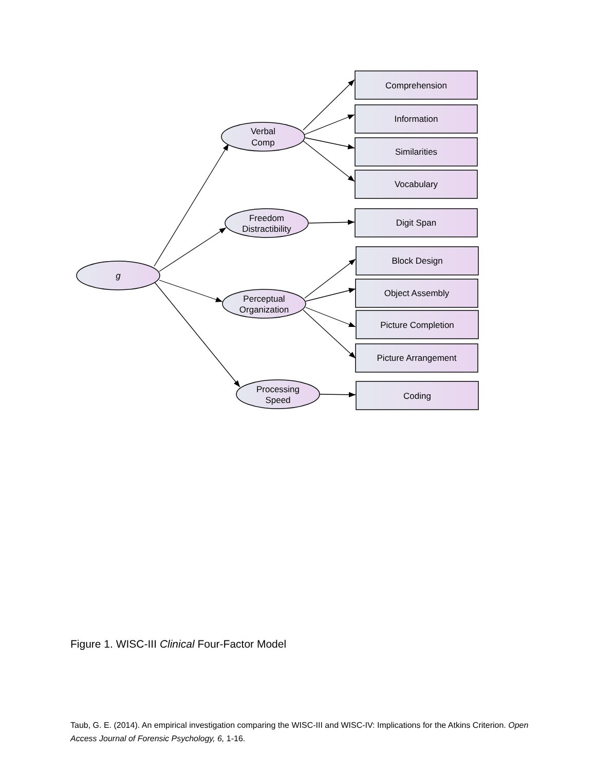g
Verbal
Comp
Freedom
Distractibility
Perceptual
Organization
Processing
Speed
Comprehension
Information
Similarities
Vocabulary
Digit Span
Block Design
Object Assembly
Picture Completion
Picture Arrangement
Coding
Figure 1. WISC-III Clinical Four-Factor Model
Taub, G. E. (2014). An empirical investigation comparing the WISC-III and WISC-IV: Implications for the Atkins Criterion. Open Access Journal of Forensic Psychology, 6, 1-16.